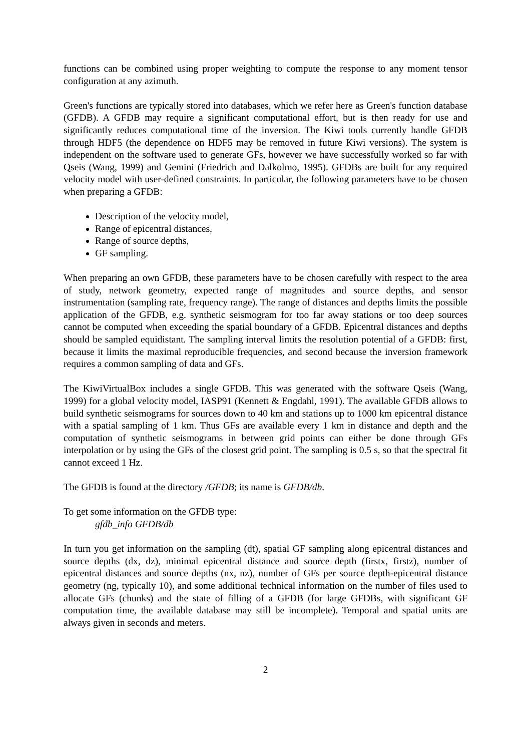functions can be combined using proper weighting to compute the response to any moment tensor configuration at any azimuth.
Green's functions are typically stored into databases, which we refer here as Green's function database (GFDB). A GFDB may require a significant computational effort, but is then ready for use and significantly reduces computational time of the inversion. The Kiwi tools currently handle GFDB through HDF5 (the dependence on HDF5 may be removed in future Kiwi versions). The system is independent on the software used to generate GFs, however we have successfully worked so far with Qseis (Wang, 1999) and Gemini (Friedrich and Dalkolmo, 1995). GFDBs are built for any required velocity model with user-defined constraints. In particular, the following parameters have to be chosen when preparing a GFDB:
Description of the velocity model,
Range of epicentral distances,
Range of source depths,
GF sampling.
When preparing an own GFDB, these parameters have to be chosen carefully with respect to the area of study, network geometry, expected range of magnitudes and source depths, and sensor instrumentation (sampling rate, frequency range). The range of distances and depths limits the possible application of the GFDB, e.g. synthetic seismogram for too far away stations or too deep sources cannot be computed when exceeding the spatial boundary of a GFDB. Epicentral distances and depths should be sampled equidistant. The sampling interval limits the resolution potential of a GFDB: first, because it limits the maximal reproducible frequencies, and second because the inversion framework requires a common sampling of data and GFs.
The KiwiVirtualBox includes a single GFDB. This was generated with the software Qseis (Wang, 1999) for a global velocity model, IASP91 (Kennett & Engdahl, 1991). The available GFDB allows to build synthetic seismograms for sources down to 40 km and stations up to 1000 km epicentral distance with a spatial sampling of 1 km. Thus GFs are available every 1 km in distance and depth and the computation of synthetic seismograms in between grid points can either be done through GFs interpolation or by using the GFs of the closest grid point. The sampling is 0.5 s, so that the spectral fit cannot exceed 1 Hz.
The GFDB is found at the directory /GFDB; its name is GFDB/db.
To get some information on the GFDB type:
gfdb_info GFDB/db
In turn you get information on the sampling (dt), spatial GF sampling along epicentral distances and source depths (dx, dz), minimal epicentral distance and source depth (firstx, firstz), number of epicentral distances and source depths (nx, nz), number of GFs per source depth-epicentral distance geometry (ng, typically 10), and some additional technical information on the number of files used to allocate GFs (chunks) and the state of filling of a GFDB (for large GFDBs, with significant GF computation time, the available database may still be incomplete). Temporal and spatial units are always given in seconds and meters.
2